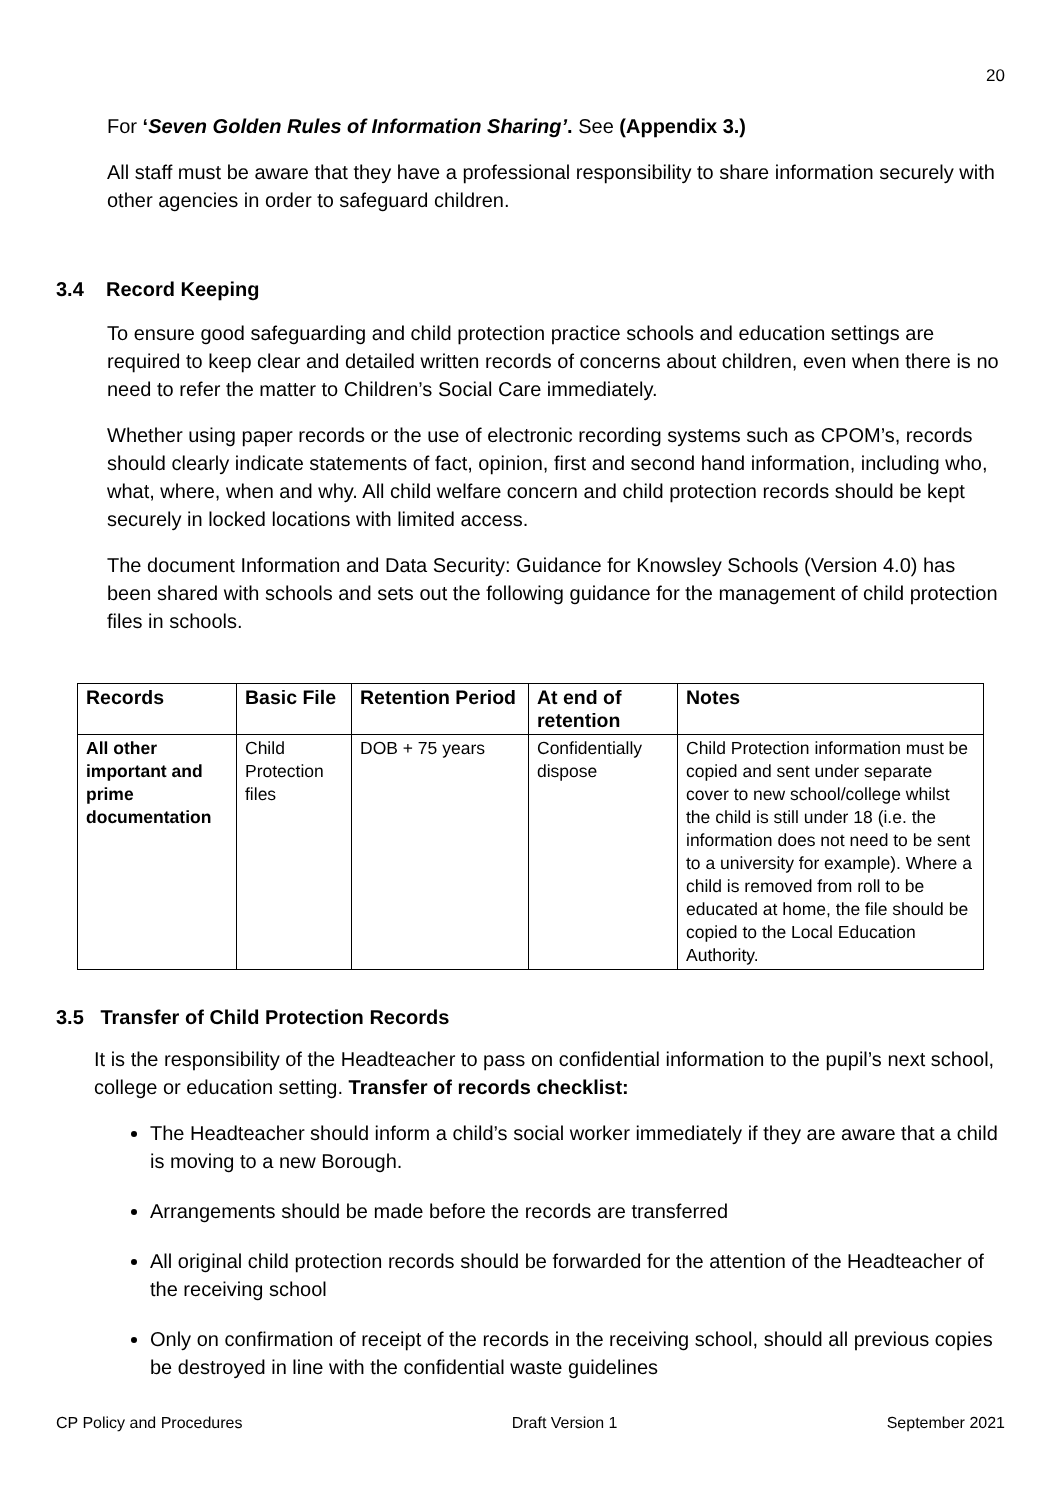20
For ‘Seven Golden Rules of Information Sharing’. See (Appendix 3.)
All staff must be aware that they have a professional responsibility to share information securely with other agencies in order to safeguard children.
3.4 Record Keeping
To ensure good safeguarding and child protection practice schools and education settings are required to keep clear and detailed written records of concerns about children, even when there is no need to refer the matter to Children’s Social Care immediately.
Whether using paper records or the use of electronic recording systems such as CPOM’s, records should clearly indicate statements of fact, opinion, first and second hand information, including who, what, where, when and why. All child welfare concern and child protection records should be kept securely in locked locations with limited access.
The document Information and Data Security: Guidance for Knowsley Schools (Version 4.0) has been shared with schools and sets out the following guidance for the management of child protection files in schools.
| Records | Basic File | Retention Period | At end of retention | Notes |
| --- | --- | --- | --- | --- |
| All other important and prime documentation | Child Protection files | DOB + 75 years | Confidentially dispose | Child Protection information must be copied and sent under separate cover to new school/college whilst the child is still under 18 (i.e. the information does not need to be sent to a university for example). Where a child is removed from roll to be educated at home, the file should be copied to the Local Education Authority. |
3.5 Transfer of Child Protection Records
It is the responsibility of the Headteacher to pass on confidential information to the pupil’s next school, college or education setting. Transfer of records checklist:
The Headteacher should inform a child’s social worker immediately if they are aware that a child is moving to a new Borough.
Arrangements should be made before the records are transferred
All original child protection records should be forwarded for the attention of the Headteacher of the receiving school
Only on confirmation of receipt of the records in the receiving school, should all previous copies be destroyed in line with the confidential waste guidelines
CP Policy and Procedures Draft Version 1 September 2021